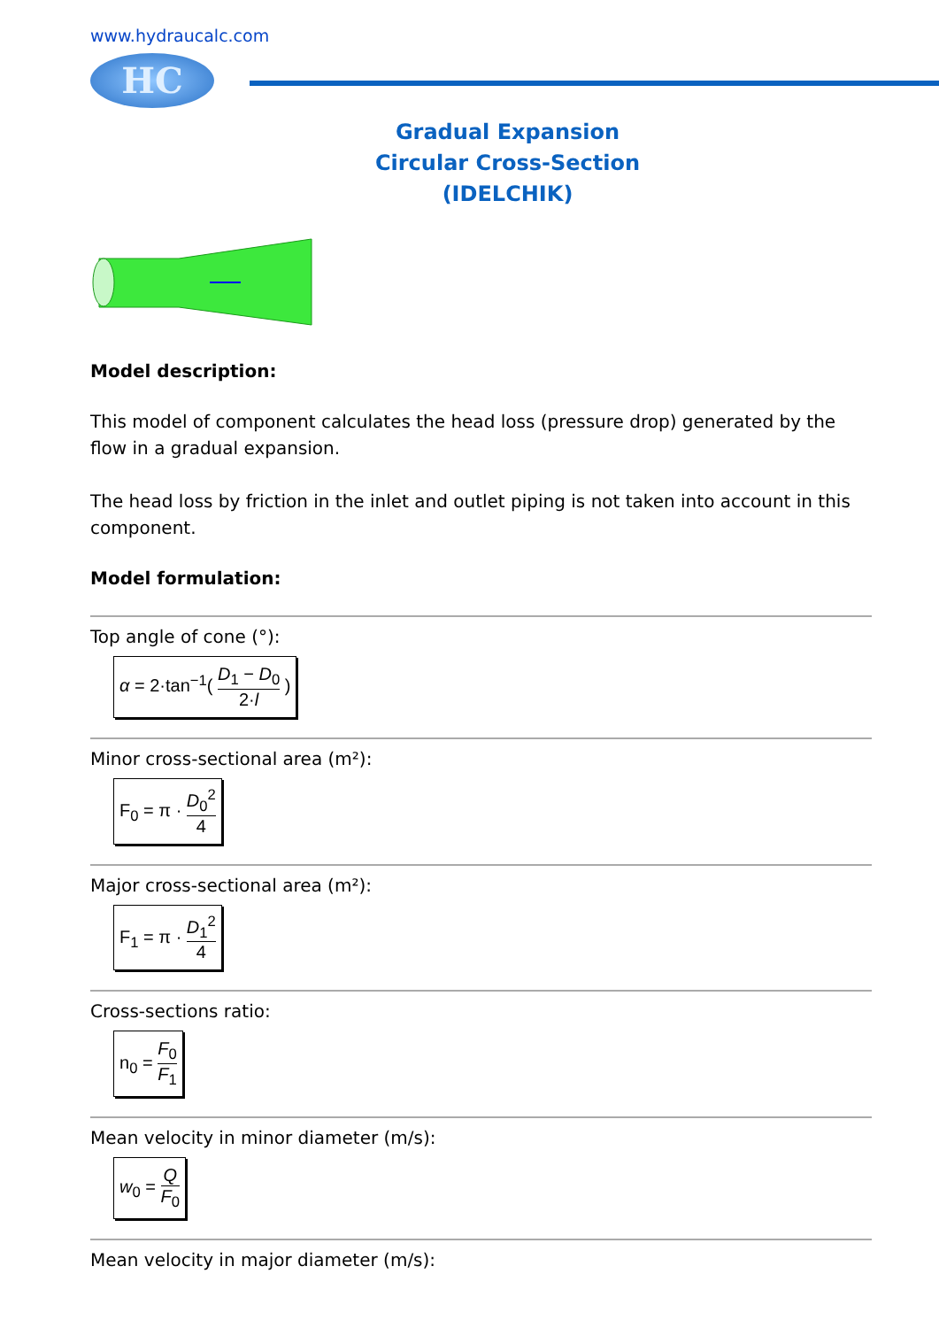www.hydraucalc.com
HC
Gradual Expansion
Circular Cross-Section
(IDELCHIK)
Model description:
This model of component calculates the head loss (pressure drop) generated by the flow in a gradual expansion.
The head loss by friction in the inlet and outlet piping is not taken into account in this component.
Model formulation:
Top angle of cone (°):
α = 2·tan<sup>−1</sup>( D<sub>1</sub> − D<sub>0</sub> 2·l )
Minor cross-sectional area (m²):
F<sub>0</sub> = π · D<sub>0</sub><sup>2</sup> 4
Major cross-sectional area (m²):
F<sub>1</sub> = π · D<sub>1</sub><sup>2</sup> 4
Cross-sections ratio:
n<sub>0</sub> = F<sub>0</sub> F<sub>1</sub>
Mean velocity in minor diameter (m/s):
w<sub>0</sub> = Q F<sub>0</sub>
Mean velocity in major diameter (m/s):